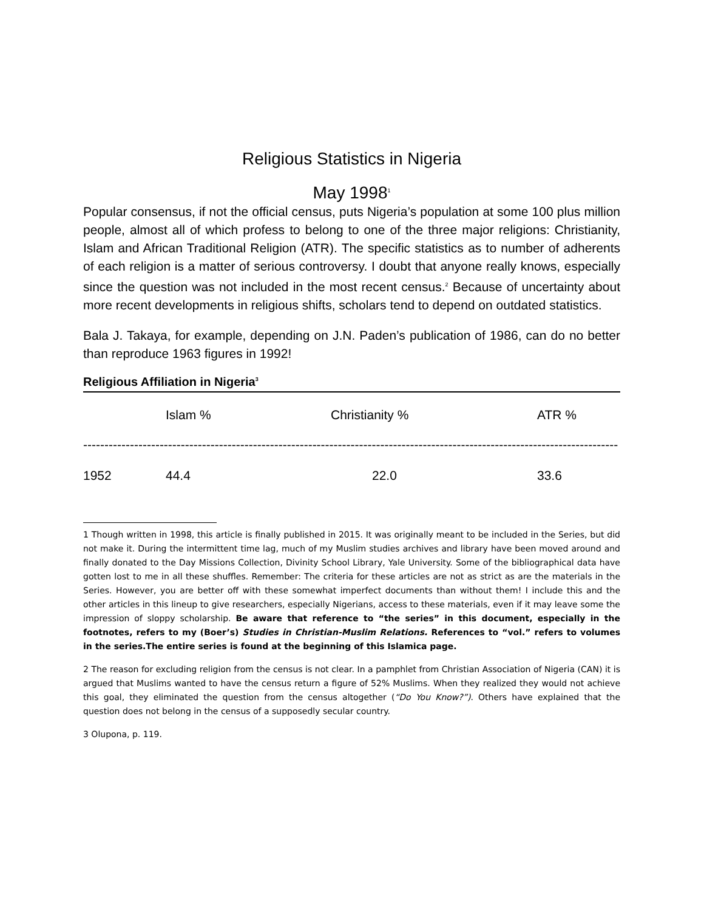Religious Statistics in Nigeria
May 1998<sup>1</sup>
Popular consensus, if not the official census, puts Nigeria’s population at some 100 plus million people, almost all of which profess to belong to one of the three major religions: Christianity, Islam and African Traditional Religion (ATR). The specific statistics as to number of adherents of each religion is a matter of serious controversy. I doubt that anyone really knows, especially since the question was not included in the most recent census.<sup>2</sup> Because of uncertainty about more recent developments in religious shifts, scholars tend to depend on outdated statistics.
Bala J. Takaya, for example, depending on J.N. Paden’s publication of 1986, can do no better than reproduce 1963 figures in 1992!
Religious Affiliation in Nigeria<sup>3</sup>
| | Islam % | Christianity % | ATR % |
| --- | --- | --- | --- |
| ------------------------------------------------------------------------------------------------------------------------------ | | | |
| 1952 | 44.4 | 22.0 | 33.6 |
1 Though written in 1998, this article is finally published in 2015. It was originally meant to be included in the Series, but did not make it. During the intermittent time lag, much of my Muslim studies archives and library have been moved around and finally donated to the Day Missions Collection, Divinity School Library, Yale University. Some of the bibliographical data have gotten lost to me in all these shuffles. Remember: The criteria for these articles are not as strict as are the materials in the Series. However, you are better off with these somewhat imperfect documents than without them! I include this and the other articles in this lineup to give researchers, especially Nigerians, access to these materials, even if it may leave some the impression of sloppy scholarship. Be aware that reference to “the series” in this document, especially in the footnotes, refers to my (Boer’s) Studies in Christian-Muslim Relations. References to “vol.” refers to volumes in the series.The entire series is found at the beginning of this Islamica page.
2 The reason for excluding religion from the census is not clear. In a pamphlet from Christian Association of Nigeria (CAN) it is argued that Muslims wanted to have the census return a figure of 52% Muslims. When they realized they would not achieve this goal, they eliminated the question from the census altogether (“Do You Know?”). Others have explained that the question does not belong in the census of a supposedly secular country.
3 Olupona, p. 119.